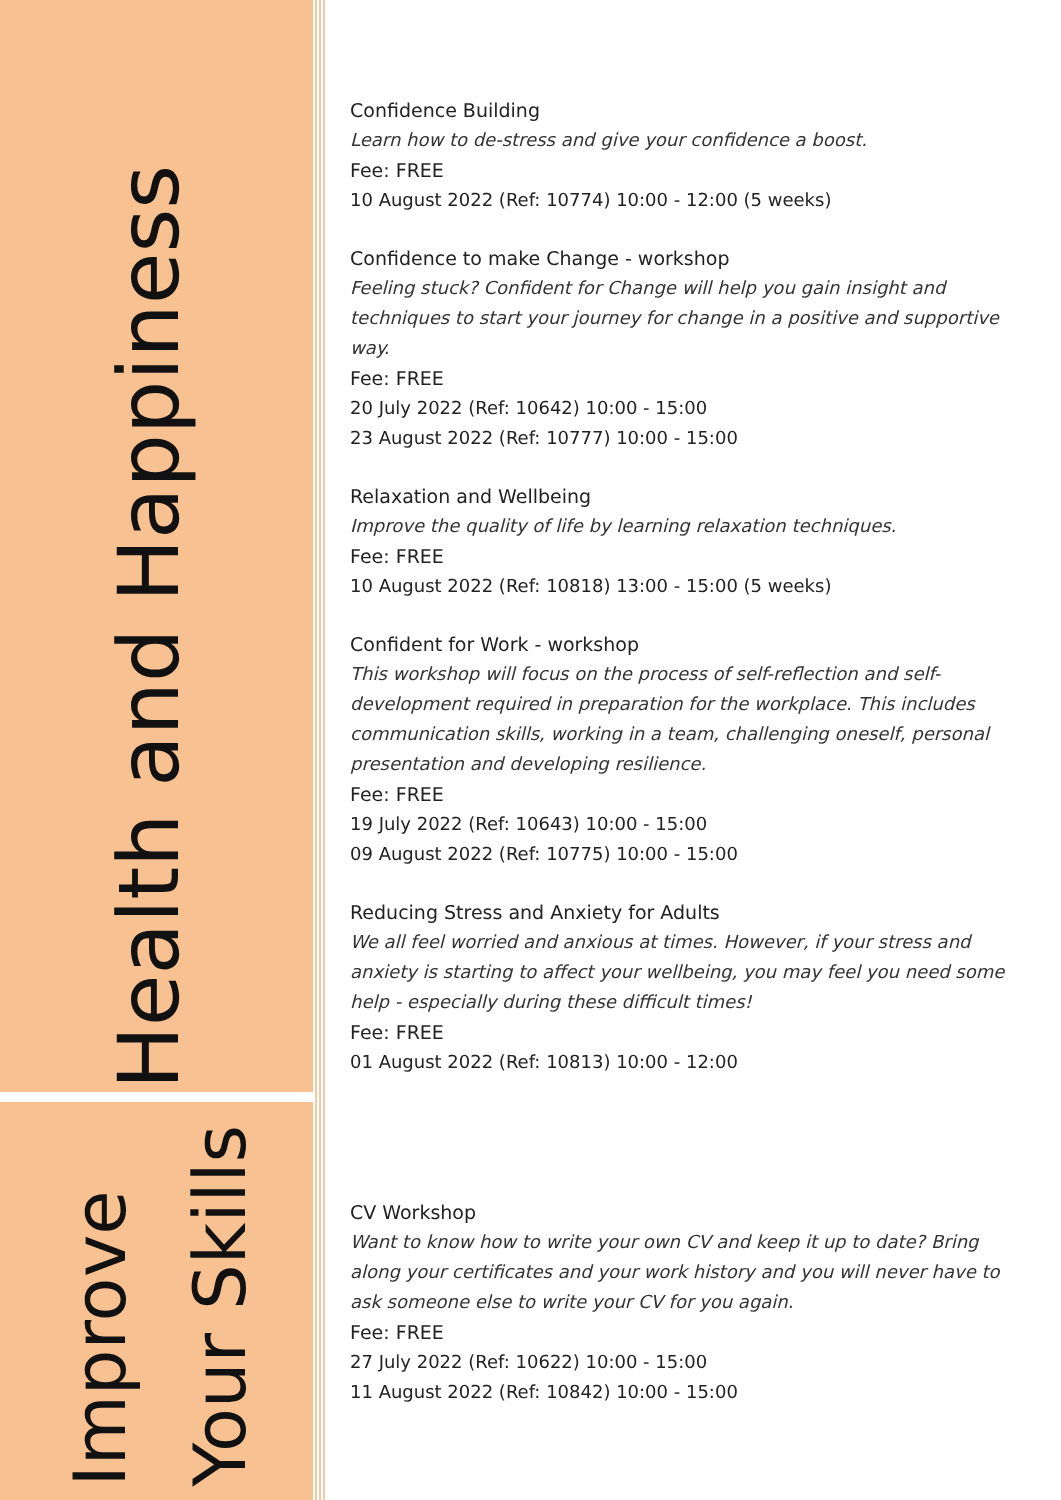Health and Happiness
Improve
Your Skills
Confidence Building
Learn how to de-stress and give your confidence a boost.
Fee: FREE
10 August 2022 (Ref: 10774) 10:00 - 12:00 (5 weeks)
Confidence to make Change - workshop
Feeling stuck? Confident for Change will help you gain insight and techniques to start your journey for change in a positive and supportive way.
Fee: FREE
20 July 2022 (Ref: 10642) 10:00 - 15:00
23 August 2022 (Ref: 10777) 10:00 - 15:00
Relaxation and Wellbeing
Improve the quality of life by learning relaxation techniques.
Fee: FREE
10 August 2022 (Ref: 10818) 13:00 - 15:00 (5 weeks)
Confident for Work - workshop
This workshop will focus on the process of self-reflection and self-development required in preparation for the workplace. This includes communication skills, working in a team, challenging oneself, personal presentation and developing resilience.
Fee: FREE
19 July 2022 (Ref: 10643) 10:00 - 15:00
09 August 2022 (Ref: 10775) 10:00 - 15:00
Reducing Stress and Anxiety for Adults
We all feel worried and anxious at times. However, if your stress and anxiety is starting to affect your wellbeing, you may feel you need some help - especially during these difficult times!
Fee: FREE
01 August 2022 (Ref: 10813) 10:00 - 12:00
CV Workshop
Want to know how to write your own CV and keep it up to date? Bring along your certificates and your work history and you will never have to ask someone else to write your CV for you again.
Fee: FREE
27 July 2022 (Ref: 10622) 10:00 - 15:00
11 August 2022 (Ref: 10842) 10:00 - 15:00